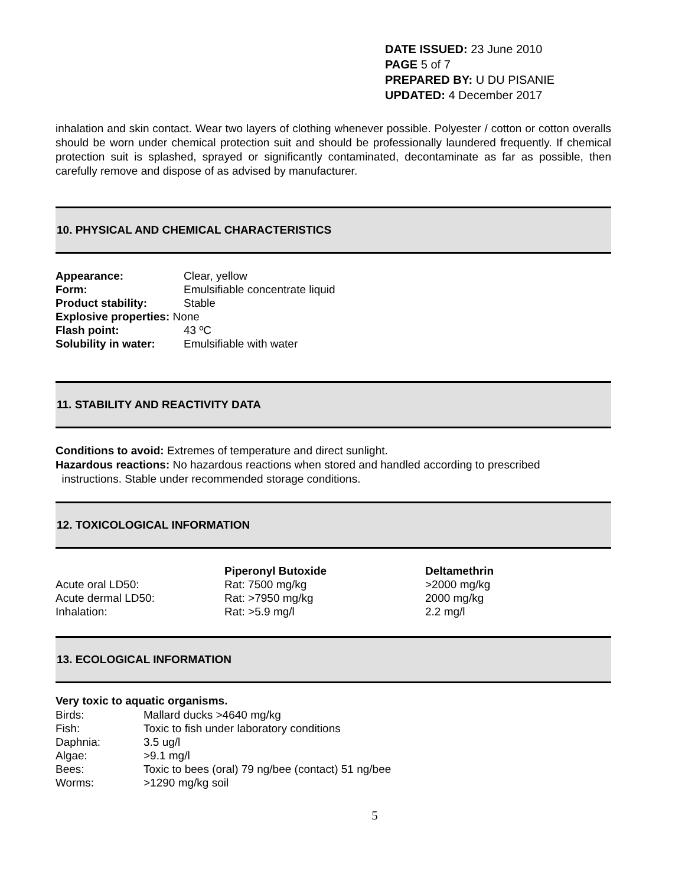DATE ISSUED: 23 June 2010
PAGE 5 of 7
PREPARED BY: U DU PISANIE
UPDATED: 4 December 2017
inhalation and skin contact. Wear two layers of clothing whenever possible. Polyester / cotton or cotton overalls should be worn under chemical protection suit and should be professionally laundered frequently. If chemical protection suit is splashed, sprayed or significantly contaminated, decontaminate as far as possible, then carefully remove and dispose of as advised by manufacturer.
10. PHYSICAL AND CHEMICAL CHARACTERISTICS
| Appearance: | Clear, yellow |
| Form: | Emulsifiable concentrate liquid |
| Product stability: | Stable |
| Explosive properties: None | |
| Flash point: | 43 ºC |
| Solubility in water: | Emulsifiable with water |
11. STABILITY AND REACTIVITY DATA
Conditions to avoid: Extremes of temperature and direct sunlight.
Hazardous reactions: No hazardous reactions when stored and handled according to prescribed
instructions. Stable under recommended storage conditions.
12. TOXICOLOGICAL INFORMATION
| | Piperonyl Butoxide | Deltamethrin |
| --- | --- | --- |
| Acute oral LD50: | Rat: 7500 mg/kg | >2000 mg/kg |
| Acute dermal LD50: | Rat: >7950 mg/kg | 2000 mg/kg |
| Inhalation: | Rat: >5.9 mg/l | 2.2 mg/l |
13. ECOLOGICAL INFORMATION
Very toxic to aquatic organisms.
| Birds: | Mallard ducks >4640 mg/kg |
| Fish: | Toxic to fish under laboratory conditions |
| Daphnia: | 3.5 ug/l |
| Algae: | >9.1 mg/l |
| Bees: | Toxic to bees (oral) 79 ng/bee (contact) 51 ng/bee |
| Worms: | >1290 mg/kg soil |
5